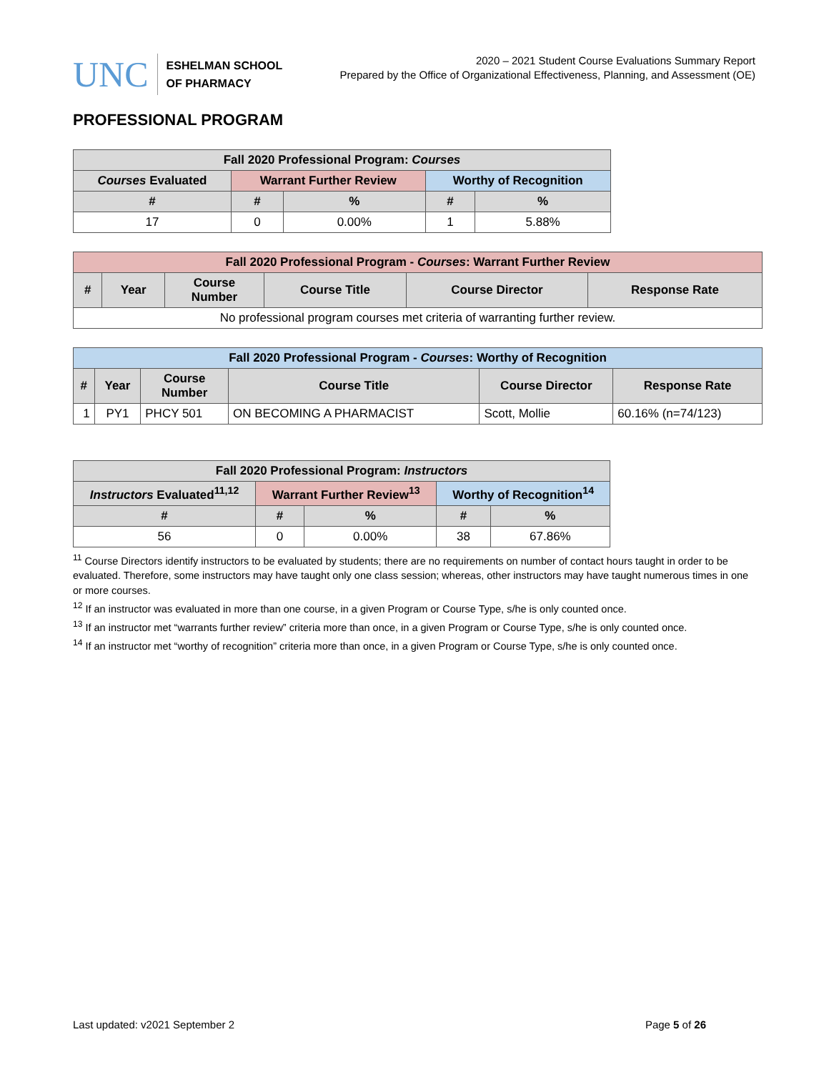UNC
ESHELMAN SCHOOL
OF PHARMACY
2020 – 2021 Student Course Evaluations Summary Report
Prepared by the Office of Organizational Effectiveness, Planning, and Assessment (OE)
PROFESSIONAL PROGRAM
| Fall 2020 Professional Program: Courses | | | | |
| --- | --- | --- | --- | --- |
| Courses Evaluated | Warrant Further Review | | Worthy of Recognition | |
| # | # | % | # | % |
| 17 | 0 | 0.00% | 1 | 5.88% |
| Fall 2020 Professional Program - Courses : Warrant Further Review | | | | | |
| --- | --- | --- | --- | --- | --- |
| # | Year | Course Number | Course Title | Course Director | Response Rate |
| No professional program courses met criteria of warranting further review. | | | | | |
| Fall 2020 Professional Program - Courses : Worthy of Recognition | | | | | |
| --- | --- | --- | --- | --- | --- |
| # | Year | Course Number | Course Title | Course Director | Response Rate |
| 1 | PY1 | PHCY 501 | ON BECOMING A PHARMACIST | Scott, Mollie | 60.16% (n=74/123) |
| Fall 2020 Professional Program: Instructors | | | | |
| --- | --- | --- | --- | --- |
| Instructors Evaluated<sup>11,12</sup> | Warrant Further Review<sup>13</sup> | | Worthy of Recognition<sup>14</sup> | |
| # | # | % | # | % |
| 56 | 0 | 0.00% | 38 | 67.86% |
<sup>11</sup> Course Directors identify instructors to be evaluated by students; there are no requirements on number of contact hours taught in order to be evaluated. Therefore, some instructors may have taught only one class session; whereas, other instructors may have taught numerous times in one or more courses.
<sup>12</sup> If an instructor was evaluated in more than one course, in a given Program or Course Type, s/he is only counted once.
<sup>13</sup> If an instructor met “warrants further review” criteria more than once, in a given Program or Course Type, s/he is only counted once.
<sup>14</sup> If an instructor met “worthy of recognition” criteria more than once, in a given Program or Course Type, s/he is only counted once.
Last updated: v2021 September 2 Page 5 of 26